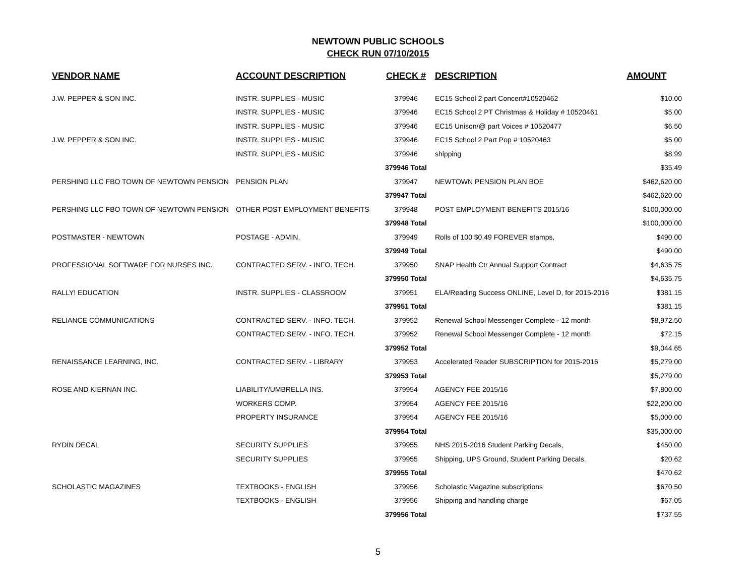NEWTOWN PUBLIC SCHOOLS
CHECK RUN 07/10/2015
| VENDOR NAME | ACCOUNT DESCRIPTION | CHECK # | DESCRIPTION | AMOUNT |
| --- | --- | --- | --- | --- |
| J.W. PEPPER & SON INC. | INSTR. SUPPLIES - MUSIC | 379946 | EC15 School 2 part Concert#10520462 | $10.00 |
| | INSTR. SUPPLIES - MUSIC | 379946 | EC15 School 2 PT Christmas & Holiday # 10520461 | $5.00 |
| | INSTR. SUPPLIES - MUSIC | 379946 | EC15 Unison/@ part Voices # 10520477 | $6.50 |
| J.W. PEPPER & SON INC. | INSTR. SUPPLIES - MUSIC | 379946 | EC15 School 2 Part Pop # 10520463 | $5.00 |
| | INSTR. SUPPLIES - MUSIC | 379946 | shipping | $8.99 |
| | | 379946 Total | | $35.49 |
| PERSHING LLC FBO TOWN OF NEWTOWN PENSION | PENSION PLAN | 379947 | NEWTOWN PENSION PLAN BOE | $462,620.00 |
| | | 379947 Total | | $462,620.00 |
| PERSHING LLC FBO TOWN OF NEWTOWN PENSION | OTHER POST EMPLOYMENT BENEFITS | 379948 | POST EMPLOYMENT BENEFITS 2015/16 | $100,000.00 |
| | | 379948 Total | | $100,000.00 |
| POSTMASTER - NEWTOWN | POSTAGE - ADMIN. | 379949 | Rolls of 100 $0.49 FOREVER stamps, | $490.00 |
| | | 379949 Total | | $490.00 |
| PROFESSIONAL SOFTWARE FOR NURSES INC. | CONTRACTED SERV. - INFO. TECH. | 379950 | SNAP Health Ctr Annual Support Contract | $4,635.75 |
| | | 379950 Total | | $4,635.75 |
| RALLY! EDUCATION | INSTR. SUPPLIES - CLASSROOM | 379951 | ELA/Reading Success ONLINE, Level D, for 2015-2016 | $381.15 |
| | | 379951 Total | | $381.15 |
| RELIANCE COMMUNICATIONS | CONTRACTED SERV. - INFO. TECH. | 379952 | Renewal School Messenger Complete - 12 month | $8,972.50 |
| | CONTRACTED SERV. - INFO. TECH. | 379952 | Renewal School Messenger Complete - 12 month | $72.15 |
| | | 379952 Total | | $9,044.65 |
| RENAISSANCE LEARNING, INC. | CONTRACTED SERV. - LIBRARY | 379953 | Accelerated Reader SUBSCRIPTION for 2015-2016 | $5,279.00 |
| | | 379953 Total | | $5,279.00 |
| ROSE AND KIERNAN INC. | LIABILITY/UMBRELLA INS. | 379954 | AGENCY FEE 2015/16 | $7,800.00 |
| | WORKERS COMP. | 379954 | AGENCY FEE 2015/16 | $22,200.00 |
| | PROPERTY INSURANCE | 379954 | AGENCY FEE 2015/16 | $5,000.00 |
| | | 379954 Total | | $35,000.00 |
| RYDIN DECAL | SECURITY SUPPLIES | 379955 | NHS 2015-2016 Student Parking Decals, | $450.00 |
| | SECURITY SUPPLIES | 379955 | Shipping, UPS Ground, Student Parking Decals. | $20.62 |
| | | 379955 Total | | $470.62 |
| SCHOLASTIC MAGAZINES | TEXTBOOKS - ENGLISH | 379956 | Scholastic Magazine subscriptions | $670.50 |
| | TEXTBOOKS - ENGLISH | 379956 | Shipping and handling charge | $67.05 |
| | | 379956 Total | | $737.55 |
5